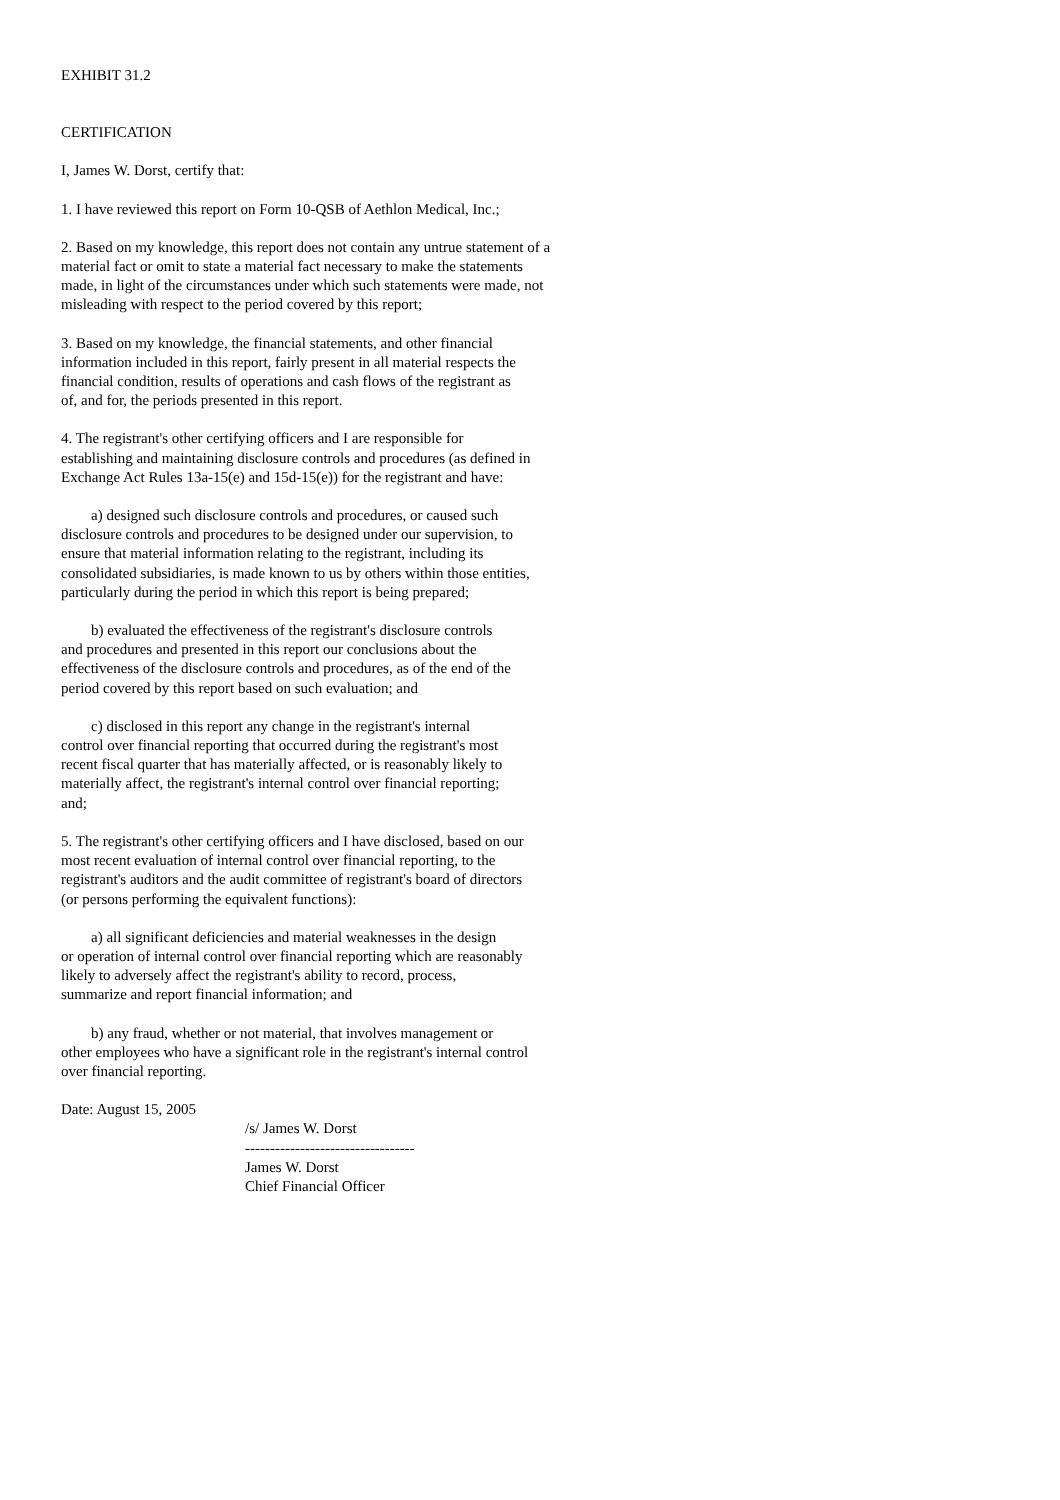EXHIBIT 31.2
CERTIFICATION
I, James W. Dorst, certify that:
1. I have reviewed this report on Form 10-QSB of Aethlon Medical, Inc.;
2. Based on my knowledge, this report does not contain any untrue statement of a material fact or omit to state a material fact necessary to make the statements made, in light of the circumstances under which such statements were made, not misleading with respect to the period covered by this report;
3. Based on my knowledge, the financial statements, and other financial information included in this report, fairly present in all material respects the financial condition, results of operations and cash flows of the registrant as of, and for, the periods presented in this report.
4. The registrant's other certifying officers and I are responsible for establishing and maintaining disclosure controls and procedures (as defined in Exchange Act Rules 13a-15(e) and 15d-15(e)) for the registrant and have:
a) designed such disclosure controls and procedures, or caused such disclosure controls and procedures to be designed under our supervision, to ensure that material information relating to the registrant, including its consolidated subsidiaries, is made known to us by others within those entities, particularly during the period in which this report is being prepared;
b) evaluated the effectiveness of the registrant's disclosure controls and procedures and presented in this report our conclusions about the effectiveness of the disclosure controls and procedures, as of the end of the period covered by this report based on such evaluation; and
c) disclosed in this report any change in the registrant's internal control over financial reporting that occurred during the registrant's most recent fiscal quarter that has materially affected, or is reasonably likely to materially affect, the registrant's internal control over financial reporting; and;
5. The registrant's other certifying officers and I have disclosed, based on our most recent evaluation of internal control over financial reporting, to the registrant's auditors and the audit committee of registrant's board of directors (or persons performing the equivalent functions):
a) all significant deficiencies and material weaknesses in the design or operation of internal control over financial reporting which are reasonably likely to adversely affect the registrant's ability to record, process, summarize and report financial information; and
b) any fraud, whether or not material, that involves management or other employees who have a significant role in the registrant's internal control over financial reporting.
Date: August 15, 2005
/s/ James W. Dorst ---------------------------------- James W. Dorst Chief Financial Officer